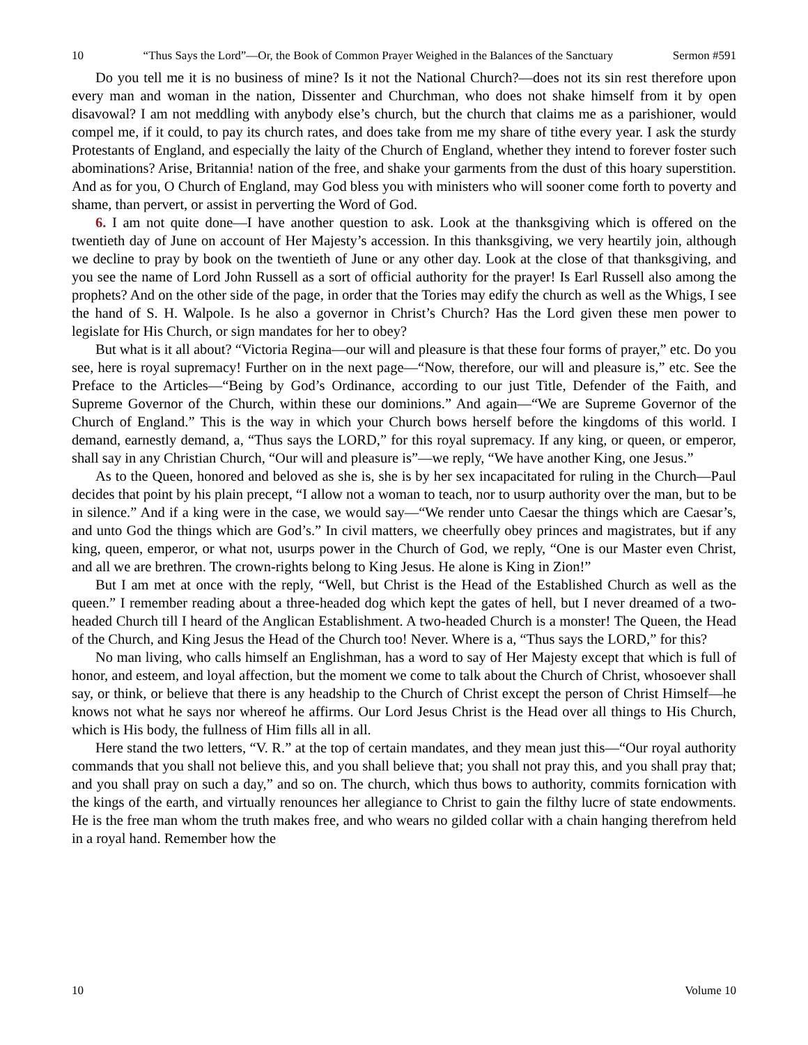10 “Thus Says the Lord”—Or, the Book of Common Prayer Weighed in the Balances of the Sanctuary Sermon #591
Do you tell me it is no business of mine? Is it not the National Church?—does not its sin rest therefore upon every man and woman in the nation, Dissenter and Churchman, who does not shake himself from it by open disavowal? I am not meddling with anybody else’s church, but the church that claims me as a parishioner, would compel me, if it could, to pay its church rates, and does take from me my share of tithe every year. I ask the sturdy Protestants of England, and especially the laity of the Church of England, whether they intend to forever foster such abominations? Arise, Britannia! nation of the free, and shake your garments from the dust of this hoary superstition. And as for you, O Church of England, may God bless you with ministers who will sooner come forth to poverty and shame, than pervert, or assist in perverting the Word of God.
6. I am not quite done—I have another question to ask. Look at the thanksgiving which is offered on the twentieth day of June on account of Her Majesty’s accession. In this thanksgiving, we very heartily join, although we decline to pray by book on the twentieth of June or any other day. Look at the close of that thanksgiving, and you see the name of Lord John Russell as a sort of official authority for the prayer! Is Earl Russell also among the prophets? And on the other side of the page, in order that the Tories may edify the church as well as the Whigs, I see the hand of S. H. Walpole. Is he also a governor in Christ’s Church? Has the Lord given these men power to legislate for His Church, or sign mandates for her to obey?
But what is it all about? “Victoria Regina—our will and pleasure is that these four forms of prayer,” etc. Do you see, here is royal supremacy! Further on in the next page—“Now, therefore, our will and pleasure is,” etc. See the Preface to the Articles—“Being by God’s Ordinance, according to our just Title, Defender of the Faith, and Supreme Governor of the Church, within these our dominions.” And again—“We are Supreme Governor of the Church of England.” This is the way in which your Church bows herself before the kingdoms of this world. I demand, earnestly demand, a, “Thus says the LORD,” for this royal supremacy. If any king, or queen, or emperor, shall say in any Christian Church, “Our will and pleasure is”—we reply, “We have another King, one Jesus.”
As to the Queen, honored and beloved as she is, she is by her sex incapacitated for ruling in the Church—Paul decides that point by his plain precept, “I allow not a woman to teach, nor to usurp authority over the man, but to be in silence.” And if a king were in the case, we would say—“We render unto Caesar the things which are Caesar’s, and unto God the things which are God’s.” In civil matters, we cheerfully obey princes and magistrates, but if any king, queen, emperor, or what not, usurps power in the Church of God, we reply, “One is our Master even Christ, and all we are brethren. The crown-rights belong to King Jesus. He alone is King in Zion!”
But I am met at once with the reply, “Well, but Christ is the Head of the Established Church as well as the queen.” I remember reading about a three-headed dog which kept the gates of hell, but I never dreamed of a two-headed Church till I heard of the Anglican Establishment. A two-headed Church is a monster! The Queen, the Head of the Church, and King Jesus the Head of the Church too! Never. Where is a, “Thus says the LORD,” for this?
No man living, who calls himself an Englishman, has a word to say of Her Majesty except that which is full of honor, and esteem, and loyal affection, but the moment we come to talk about the Church of Christ, whosoever shall say, or think, or believe that there is any headship to the Church of Christ except the person of Christ Himself—he knows not what he says nor whereof he affirms. Our Lord Jesus Christ is the Head over all things to His Church, which is His body, the fullness of Him fills all in all.
Here stand the two letters, “V. R.” at the top of certain mandates, and they mean just this—“Our royal authority commands that you shall not believe this, and you shall believe that; you shall not pray this, and you shall pray that; and you shall pray on such a day,” and so on. The church, which thus bows to authority, commits fornication with the kings of the earth, and virtually renounces her allegiance to Christ to gain the filthy lucre of state endowments. He is the free man whom the truth makes free, and who wears no gilded collar with a chain hanging therefrom held in a royal hand. Remember how the
10 Volume 10